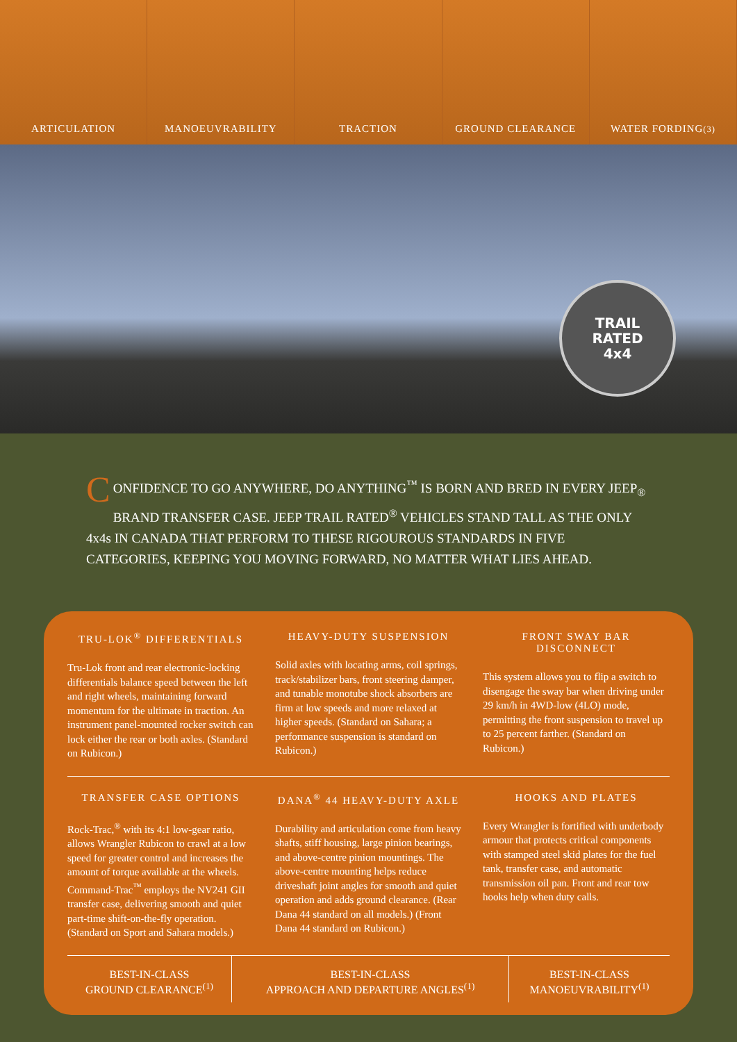ARTICULATION MANOEUVRABILITY TRACTION GROUND CLEARANCE WATER FORDING<sup>(3)</sup>
TRAIL
RATED
4x4
CONFIDENCE TO GO ANYWHERE, DO ANYTHING<sup>™</sup> IS BORN AND BRED IN EVERY JEEP<sub>®</sub> BRAND TRANSFER CASE. JEEP TRAIL RATED<sup>®</sup> VEHICLES STAND TALL AS THE ONLY 4x4s IN CANADA THAT PERFORM TO THESE RIGOUROUS STANDARDS IN FIVE CATEGORIES, KEEPING YOU MOVING FORWARD, NO MATTER WHAT LIES AHEAD.
TRU-LOK<sup>®</sup> DIFFERENTIALS
Tru-Lok front and rear electronic-locking differentials balance speed between the left and right wheels, maintaining forward momentum for the ultimate in traction. An instrument panel-mounted rocker switch can lock either the rear or both axles. (Standard on Rubicon.)
HEAVY-DUTY SUSPENSION
Solid axles with locating arms, coil springs, track/stabilizer bars, front steering damper, and tunable monotube shock absorbers are firm at low speeds and more relaxed at higher speeds. (Standard on Sahara; a performance suspension is standard on Rubicon.)
FRONT SWAY BAR DISCONNECT
This system allows you to flip a switch to disengage the sway bar when driving under 29 km/h in 4WD-low (4LO) mode, permitting the front suspension to travel up to 25 percent farther. (Standard on Rubicon.)
TRANSFER CASE OPTIONS
Rock-Trac,<sup>®</sup> with its 4:1 low-gear ratio, allows Wrangler Rubicon to crawl at a low speed for greater control and increases the amount of torque available at the wheels. Command-Trac<sup>™</sup> employs the NV241 GII transfer case, delivering smooth and quiet part-time shift-on-the-fly operation. (Standard on Sport and Sahara models.)
DANA<sup>®</sup> 44 HEAVY-DUTY AXLE
Durability and articulation come from heavy shafts, stiff housing, large pinion bearings, and above-centre pinion mountings. The above-centre mounting helps reduce driveshaft joint angles for smooth and quiet operation and adds ground clearance. (Rear Dana 44 standard on all models.) (Front Dana 44 standard on Rubicon.)
HOOKS AND PLATES
Every Wrangler is fortified with underbody armour that protects critical components with stamped steel skid plates for the fuel tank, transfer case, and automatic transmission oil pan. Front and rear tow hooks help when duty calls.
BEST-IN-CLASS
GROUND CLEARANCE<sup>(1)</sup>
BEST-IN-CLASS
APPROACH AND DEPARTURE ANGLES<sup>(1)</sup>
BEST-IN-CLASS
MANOEUVRABILITY<sup>(1)</sup>